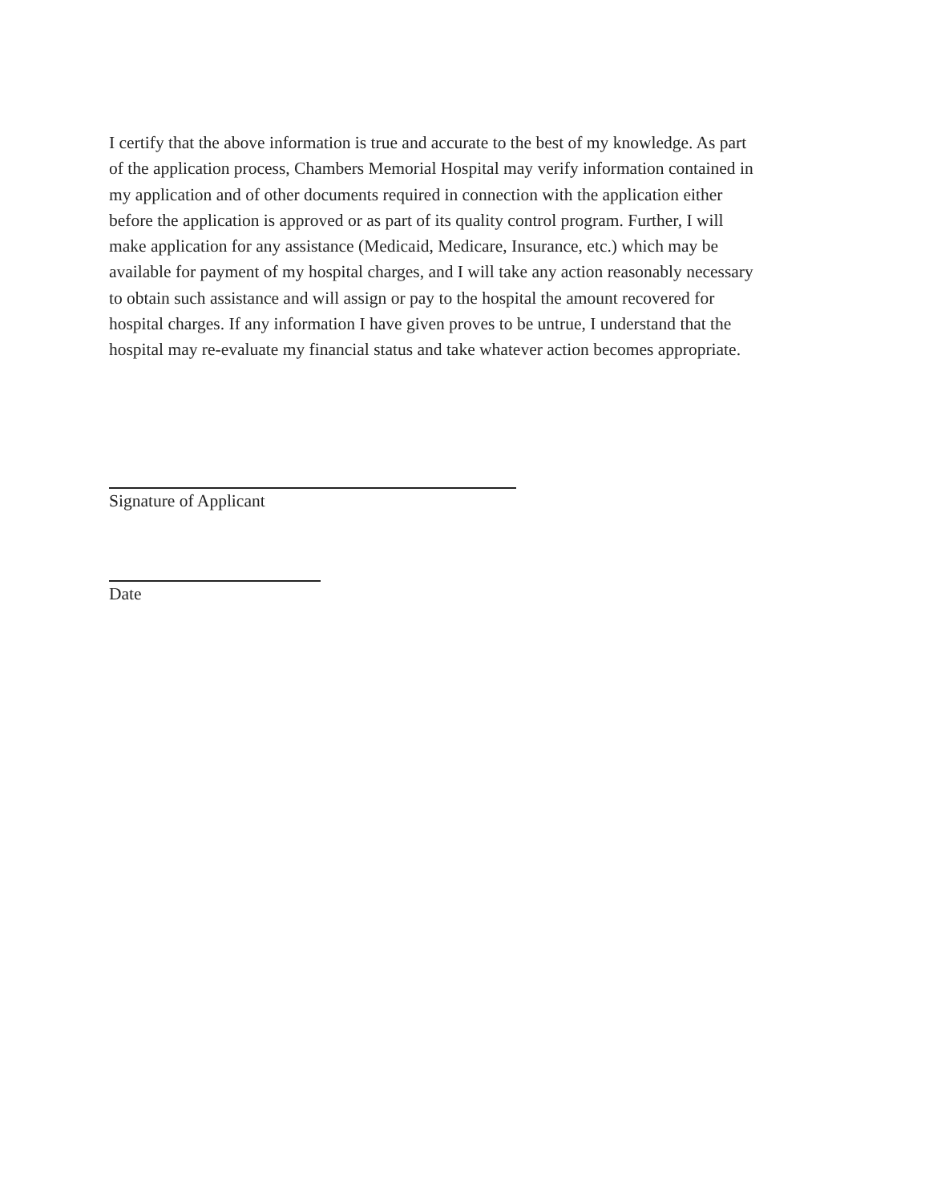I certify that the above information is true and accurate to the best of my knowledge. As part
of the application process, Chambers Memorial Hospital may verify information contained in
my application and of other documents required in connection with the application either
before the application is approved or as part of its quality control program. Further, I will
make application for any assistance (Medicaid, Medicare, Insurance, etc.) which may be
available for payment of my hospital charges, and I will take any action reasonably necessary
to obtain such assistance and will assign or pay to the hospital the amount recovered for
hospital charges. If any information I have given proves to be untrue, I understand that the
hospital may re-evaluate my financial status and take whatever action becomes appropriate.
Signature of Applicant
Date